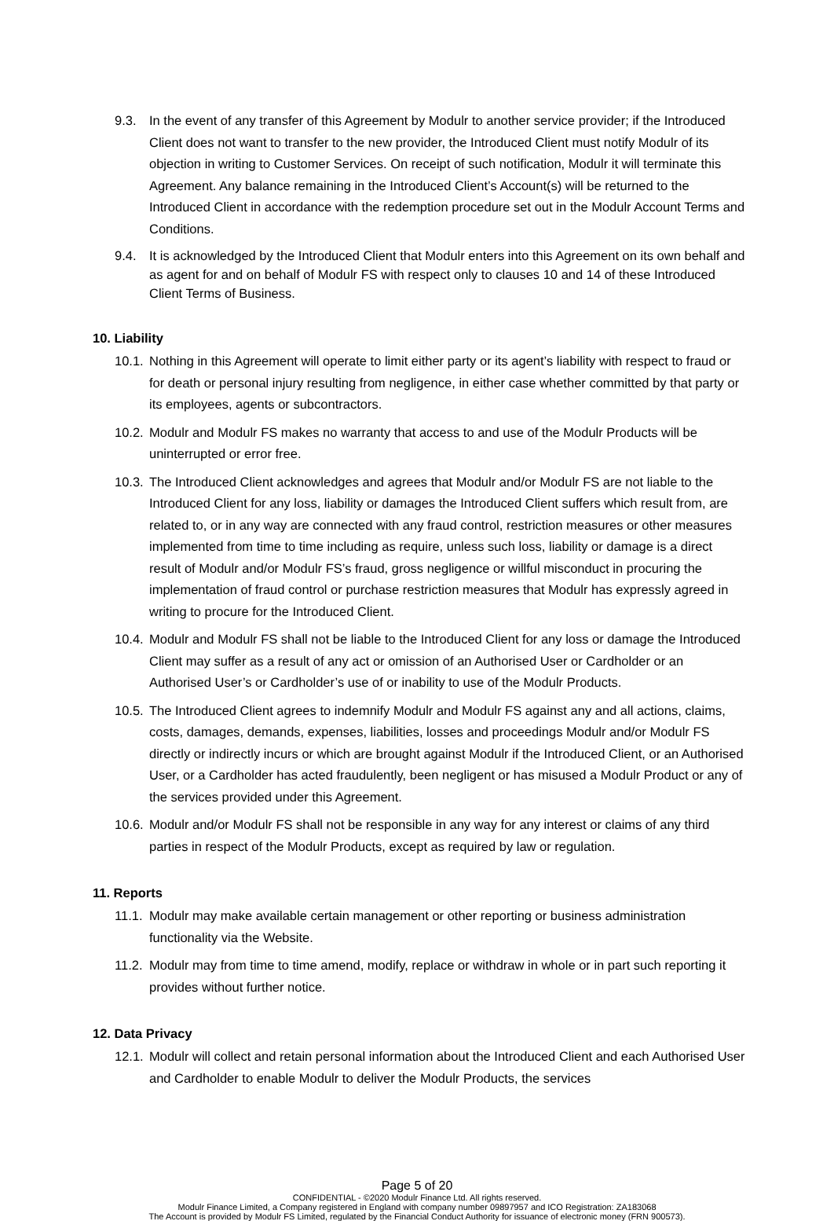9.3. In the event of any transfer of this Agreement by Modulr to another service provider; if the Introduced Client does not want to transfer to the new provider, the Introduced Client must notify Modulr of its objection in writing to Customer Services. On receipt of such notification, Modulr it will terminate this Agreement. Any balance remaining in the Introduced Client’s Account(s) will be returned to the Introduced Client in accordance with the redemption procedure set out in the Modulr Account Terms and Conditions.
9.4. It is acknowledged by the Introduced Client that Modulr enters into this Agreement on its own behalf and as agent for and on behalf of Modulr FS with respect only to clauses 10 and 14 of these Introduced Client Terms of Business.
10. Liability
10.1. Nothing in this Agreement will operate to limit either party or its agent’s liability with respect to fraud or for death or personal injury resulting from negligence, in either case whether committed by that party or its employees, agents or subcontractors.
10.2. Modulr and Modulr FS makes no warranty that access to and use of the Modulr Products will be uninterrupted or error free.
10.3. The Introduced Client acknowledges and agrees that Modulr and/or Modulr FS are not liable to the Introduced Client for any loss, liability or damages the Introduced Client suffers which result from, are related to, or in any way are connected with any fraud control, restriction measures or other measures implemented from time to time including as require, unless such loss, liability or damage is a direct result of Modulr and/or Modulr FS’s fraud, gross negligence or willful misconduct in procuring the implementation of fraud control or purchase restriction measures that Modulr has expressly agreed in writing to procure for the Introduced Client.
10.4. Modulr and Modulr FS shall not be liable to the Introduced Client for any loss or damage the Introduced Client may suffer as a result of any act or omission of an Authorised User or Cardholder or an Authorised User’s or Cardholder’s use of or inability to use of the Modulr Products.
10.5. The Introduced Client agrees to indemnify Modulr and Modulr FS against any and all actions, claims, costs, damages, demands, expenses, liabilities, losses and proceedings Modulr and/or Modulr FS directly or indirectly incurs or which are brought against Modulr if the Introduced Client, or an Authorised User, or a Cardholder has acted fraudulently, been negligent or has misused a Modulr Product or any of the services provided under this Agreement.
10.6. Modulr and/or Modulr FS shall not be responsible in any way for any interest or claims of any third parties in respect of the Modulr Products, except as required by law or regulation.
11. Reports
11.1. Modulr may make available certain management or other reporting or business administration functionality via the Website.
11.2. Modulr may from time to time amend, modify, replace or withdraw in whole or in part such reporting it provides without further notice.
12. Data Privacy
12.1. Modulr will collect and retain personal information about the Introduced Client and each Authorised User and Cardholder to enable Modulr to deliver the Modulr Products, the services
Page 5 of 20
CONFIDENTIAL - ©2020 Modulr Finance Ltd. All rights reserved.
Modulr Finance Limited, a Company registered in England with company number 09897957 and ICO Registration: ZA183068
The Account is provided by Modulr FS Limited, regulated by the Financial Conduct Authority for issuance of electronic money (FRN 900573).